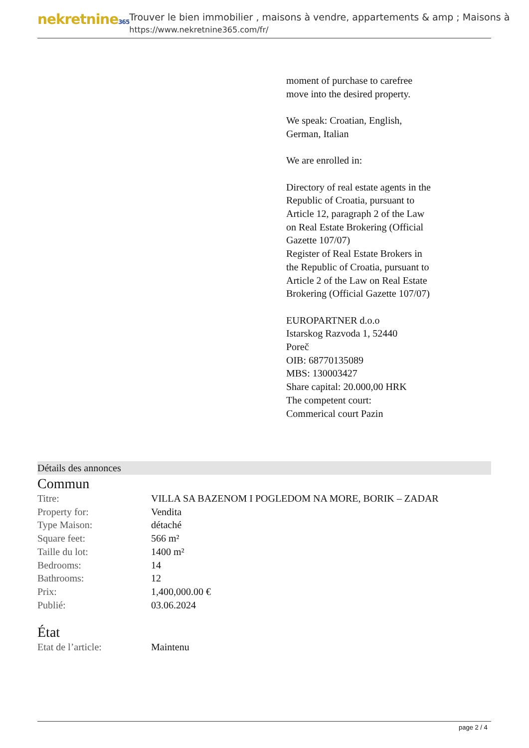nekretnine365
Trouver le bien immobilier , maisons à vendre, appartements & amp ; Maisons à
https://www.nekretnine365.com/fr/
moment of purchase to carefree move into the desired property.
We speak: Croatian, English, German, Italian
We are enrolled in:
Directory of real estate agents in the Republic of Croatia, pursuant to Article 12, paragraph 2 of the Law on Real Estate Brokering (Official Gazette 107/07)
Register of Real Estate Brokers in the Republic of Croatia, pursuant to Article 2 of the Law on Real Estate Brokering (Official Gazette 107/07)
EUROPARTNER d.o.o
Istarskog Razvoda 1, 52440
Poreč
OIB: 68770135089
MBS: 130003427
Share capital: 20.000,00 HRK
The competent court:
Commerical court Pazin
Détails des annonces
Commun
| Titre: | VILLA SA BAZENOM I POGLEDOM NA MORE, BORIK – ZADAR |
| Property for: | Vendita |
| Type Maison: | détaché |
| Square feet: | 566 m² |
| Taille du lot: | 1400 m² |
| Bedrooms: | 14 |
| Bathrooms: | 12 |
| Prix: | 1,400,000.00 € |
| Publié: | 03.06.2024 |
État
| Etat de l’article: | Maintenu |
page 2 / 4